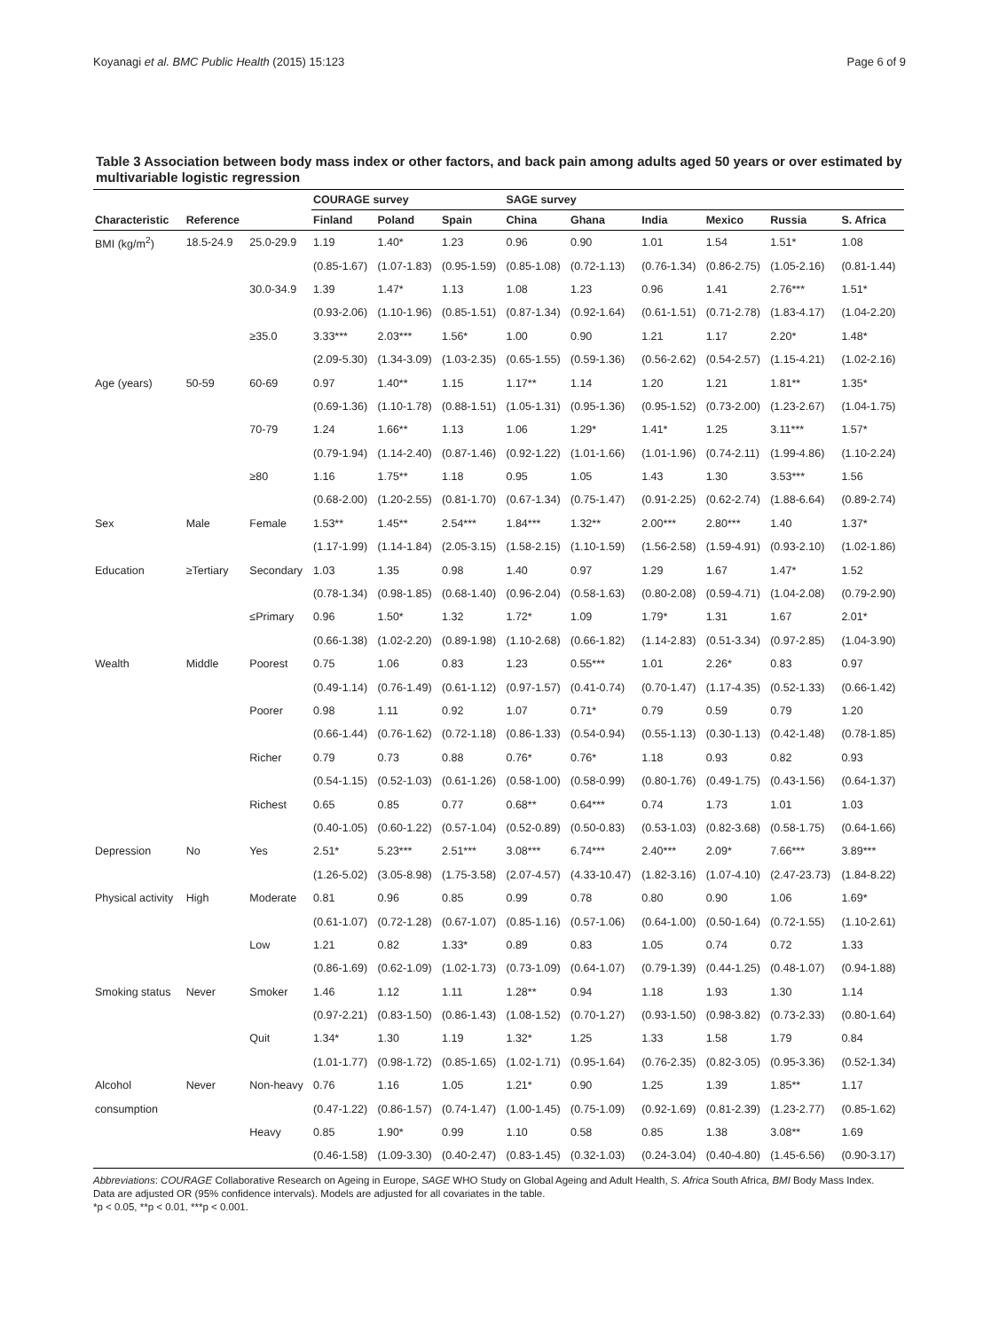Koyanagi et al. BMC Public Health (2015) 15:123 Page 6 of 9
Table 3 Association between body mass index or other factors, and back pain among adults aged 50 years or over estimated by multivariable logistic regression
| | | | COURAGE survey | | | SAGE survey | | | | | |
| --- | --- | --- | --- | --- | --- | --- | --- | --- | --- | --- | --- |
| Characteristic | Reference | | Finland | Poland | Spain | China | Ghana | India | Mexico | Russia | S. Africa |
| BMI (kg/m<sup>2</sup>) | 18.5-24.9 | 25.0-29.9 | 1.19 | 1.40* | 1.23 | 0.96 | 0.90 | 1.01 | 1.54 | 1.51* | 1.08 |
| | | | (0.85-1.67) | (1.07-1.83) | (0.95-1.59) | (0.85-1.08) | (0.72-1.13) | (0.76-1.34) | (0.86-2.75) | (1.05-2.16) | (0.81-1.44) |
| | | 30.0-34.9 | 1.39 | 1.47* | 1.13 | 1.08 | 1.23 | 0.96 | 1.41 | 2.76*** | 1.51* |
| | | | (0.93-2.06) | (1.10-1.96) | (0.85-1.51) | (0.87-1.34) | (0.92-1.64) | (0.61-1.51) | (0.71-2.78) | (1.83-4.17) | (1.04-2.20) |
| | | ≥35.0 | 3.33*** | 2.03*** | 1.56* | 1.00 | 0.90 | 1.21 | 1.17 | 2.20* | 1.48* |
| | | | (2.09-5.30) | (1.34-3.09) | (1.03-2.35) | (0.65-1.55) | (0.59-1.36) | (0.56-2.62) | (0.54-2.57) | (1.15-4.21) | (1.02-2.16) |
| Age (years) | 50-59 | 60-69 | 0.97 | 1.40** | 1.15 | 1.17** | 1.14 | 1.20 | 1.21 | 1.81** | 1.35* |
| | | | (0.69-1.36) | (1.10-1.78) | (0.88-1.51) | (1.05-1.31) | (0.95-1.36) | (0.95-1.52) | (0.73-2.00) | (1.23-2.67) | (1.04-1.75) |
| | | 70-79 | 1.24 | 1.66** | 1.13 | 1.06 | 1.29* | 1.41* | 1.25 | 3.11*** | 1.57* |
| | | | (0.79-1.94) | (1.14-2.40) | (0.87-1.46) | (0.92-1.22) | (1.01-1.66) | (1.01-1.96) | (0.74-2.11) | (1.99-4.86) | (1.10-2.24) |
| | | ≥80 | 1.16 | 1.75** | 1.18 | 0.95 | 1.05 | 1.43 | 1.30 | 3.53*** | 1.56 |
| | | | (0.68-2.00) | (1.20-2.55) | (0.81-1.70) | (0.67-1.34) | (0.75-1.47) | (0.91-2.25) | (0.62-2.74) | (1.88-6.64) | (0.89-2.74) |
| Sex | Male | Female | 1.53** | 1.45** | 2.54*** | 1.84*** | 1.32** | 2.00*** | 2.80*** | 1.40 | 1.37* |
| | | | (1.17-1.99) | (1.14-1.84) | (2.05-3.15) | (1.58-2.15) | (1.10-1.59) | (1.56-2.58) | (1.59-4.91) | (0.93-2.10) | (1.02-1.86) |
| Education | ≥Tertiary | Secondary | 1.03 | 1.35 | 0.98 | 1.40 | 0.97 | 1.29 | 1.67 | 1.47* | 1.52 |
| | | | (0.78-1.34) | (0.98-1.85) | (0.68-1.40) | (0.96-2.04) | (0.58-1.63) | (0.80-2.08) | (0.59-4.71) | (1.04-2.08) | (0.79-2.90) |
| | | ≤Primary | 0.96 | 1.50* | 1.32 | 1.72* | 1.09 | 1.79* | 1.31 | 1.67 | 2.01* |
| | | | (0.66-1.38) | (1.02-2.20) | (0.89-1.98) | (1.10-2.68) | (0.66-1.82) | (1.14-2.83) | (0.51-3.34) | (0.97-2.85) | (1.04-3.90) |
| Wealth | Middle | Poorest | 0.75 | 1.06 | 0.83 | 1.23 | 0.55*** | 1.01 | 2.26* | 0.83 | 0.97 |
| | | | (0.49-1.14) | (0.76-1.49) | (0.61-1.12) | (0.97-1.57) | (0.41-0.74) | (0.70-1.47) | (1.17-4.35) | (0.52-1.33) | (0.66-1.42) |
| | | Poorer | 0.98 | 1.11 | 0.92 | 1.07 | 0.71* | 0.79 | 0.59 | 0.79 | 1.20 |
| | | | (0.66-1.44) | (0.76-1.62) | (0.72-1.18) | (0.86-1.33) | (0.54-0.94) | (0.55-1.13) | (0.30-1.13) | (0.42-1.48) | (0.78-1.85) |
| | | Richer | 0.79 | 0.73 | 0.88 | 0.76* | 0.76* | 1.18 | 0.93 | 0.82 | 0.93 |
| | | | (0.54-1.15) | (0.52-1.03) | (0.61-1.26) | (0.58-1.00) | (0.58-0.99) | (0.80-1.76) | (0.49-1.75) | (0.43-1.56) | (0.64-1.37) |
| | | Richest | 0.65 | 0.85 | 0.77 | 0.68** | 0.64*** | 0.74 | 1.73 | 1.01 | 1.03 |
| | | | (0.40-1.05) | (0.60-1.22) | (0.57-1.04) | (0.52-0.89) | (0.50-0.83) | (0.53-1.03) | (0.82-3.68) | (0.58-1.75) | (0.64-1.66) |
| Depression | No | Yes | 2.51* | 5.23*** | 2.51*** | 3.08*** | 6.74*** | 2.40*** | 2.09* | 7.66*** | 3.89*** |
| | | | (1.26-5.02) | (3.05-8.98) | (1.75-3.58) | (2.07-4.57) | (4.33-10.47) | (1.82-3.16) | (1.07-4.10) | (2.47-23.73) | (1.84-8.22) |
| Physical activity | High | Moderate | 0.81 | 0.96 | 0.85 | 0.99 | 0.78 | 0.80 | 0.90 | 1.06 | 1.69* |
| | | | (0.61-1.07) | (0.72-1.28) | (0.67-1.07) | (0.85-1.16) | (0.57-1.06) | (0.64-1.00) | (0.50-1.64) | (0.72-1.55) | (1.10-2.61) |
| | | Low | 1.21 | 0.82 | 1.33* | 0.89 | 0.83 | 1.05 | 0.74 | 0.72 | 1.33 |
| | | | (0.86-1.69) | (0.62-1.09) | (1.02-1.73) | (0.73-1.09) | (0.64-1.07) | (0.79-1.39) | (0.44-1.25) | (0.48-1.07) | (0.94-1.88) |
| Smoking status | Never | Smoker | 1.46 | 1.12 | 1.11 | 1.28** | 0.94 | 1.18 | 1.93 | 1.30 | 1.14 |
| | | | (0.97-2.21) | (0.83-1.50) | (0.86-1.43) | (1.08-1.52) | (0.70-1.27) | (0.93-1.50) | (0.98-3.82) | (0.73-2.33) | (0.80-1.64) |
| | | Quit | 1.34* | 1.30 | 1.19 | 1.32* | 1.25 | 1.33 | 1.58 | 1.79 | 0.84 |
| | | | (1.01-1.77) | (0.98-1.72) | (0.85-1.65) | (1.02-1.71) | (0.95-1.64) | (0.76-2.35) | (0.82-3.05) | (0.95-3.36) | (0.52-1.34) |
| Alcohol | Never | Non-heavy | 0.76 | 1.16 | 1.05 | 1.21* | 0.90 | 1.25 | 1.39 | 1.85** | 1.17 |
| consumption | | | (0.47-1.22) | (0.86-1.57) | (0.74-1.47) | (1.00-1.45) | (0.75-1.09) | (0.92-1.69) | (0.81-2.39) | (1.23-2.77) | (0.85-1.62) |
| | | Heavy | 0.85 | 1.90* | 0.99 | 1.10 | 0.58 | 0.85 | 1.38 | 3.08** | 1.69 |
| | | | (0.46-1.58) | (1.09-3.30) | (0.40-2.47) | (0.83-1.45) | (0.32-1.03) | (0.24-3.04) | (0.40-4.80) | (1.45-6.56) | (0.90-3.17) |
Abbreviations: COURAGE Collaborative Research on Ageing in Europe, SAGE WHO Study on Global Ageing and Adult Health, S. Africa South Africa, BMI Body Mass Index.
Data are adjusted OR (95% confidence intervals). Models are adjusted for all covariates in the table.
*p < 0.05, **p < 0.01, ***p < 0.001.